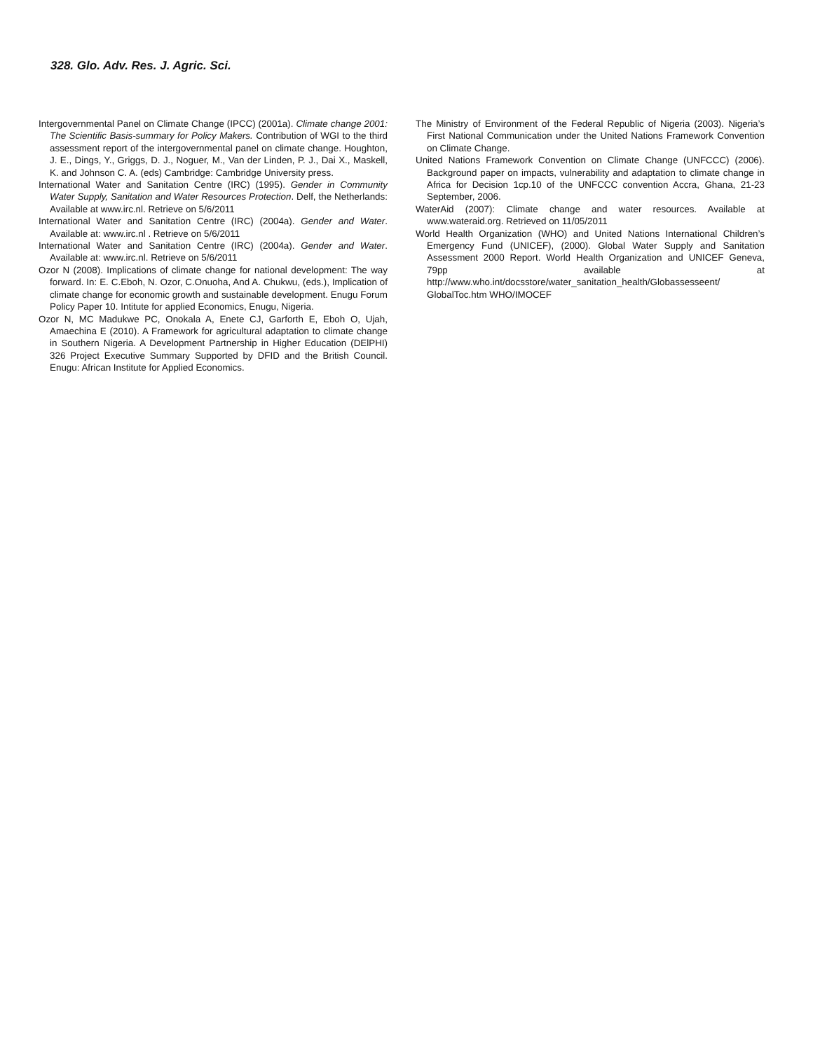328. Glo. Adv. Res. J. Agric. Sci.
Intergovernmental Panel on Climate Change (IPCC) (2001a). Climate change 2001: The Scientific Basis-summary for Policy Makers. Contribution of WGI to the third assessment report of the intergovernmental panel on climate change. Houghton, J. E., Dings, Y., Griggs, D. J., Noguer, M., Van der Linden, P. J., Dai X., Maskell, K. and Johnson C. A. (eds) Cambridge: Cambridge University press.
International Water and Sanitation Centre (IRC) (1995). Gender in Community Water Supply, Sanitation and Water Resources Protection. Delf, the Netherlands: Available at www.irc.nl. Retrieve on 5/6/2011
International Water and Sanitation Centre (IRC) (2004a). Gender and Water. Available at: www.irc.nl . Retrieve on 5/6/2011
International Water and Sanitation Centre (IRC) (2004a). Gender and Water. Available at: www.irc.nl. Retrieve on 5/6/2011
Ozor N (2008). Implications of climate change for national development: The way forward. In: E. C.Eboh, N. Ozor, C.Onuoha, And A. Chukwu, (eds.), Implication of climate change for economic growth and sustainable development. Enugu Forum Policy Paper 10. Intitute for applied Economics, Enugu, Nigeria.
Ozor N, MC Madukwe PC, Onokala A, Enete CJ, Garforth E, Eboh O, Ujah, Amaechina E (2010). A Framework for agricultural adaptation to climate change in Southern Nigeria. A Development Partnership in Higher Education (DElPHI) 326 Project Executive Summary Supported by DFID and the British Council. Enugu: African Institute for Applied Economics.
The Ministry of Environment of the Federal Republic of Nigeria (2003). Nigeria’s First National Communication under the United Nations Framework Convention on Climate Change.
United Nations Framework Convention on Climate Change (UNFCCC) (2006). Background paper on impacts, vulnerability and adaptation to climate change in Africa for Decision 1cp.10 of the UNFCCC convention Accra, Ghana, 21-23 September, 2006.
WaterAid (2007): Climate change and water resources. Available at www.wateraid.org. Retrieved on 11/05/2011
World Health Organization (WHO) and United Nations International Children’s Emergency Fund (UNICEF), (2000). Global Water Supply and Sanitation Assessment 2000 Report. World Health Organization and UNICEF Geneva, 79pp available at http://www.who.int/docsstore/water_sanitation_health/Globassesseent/ GlobalToc.htm WHO/IMOCEF